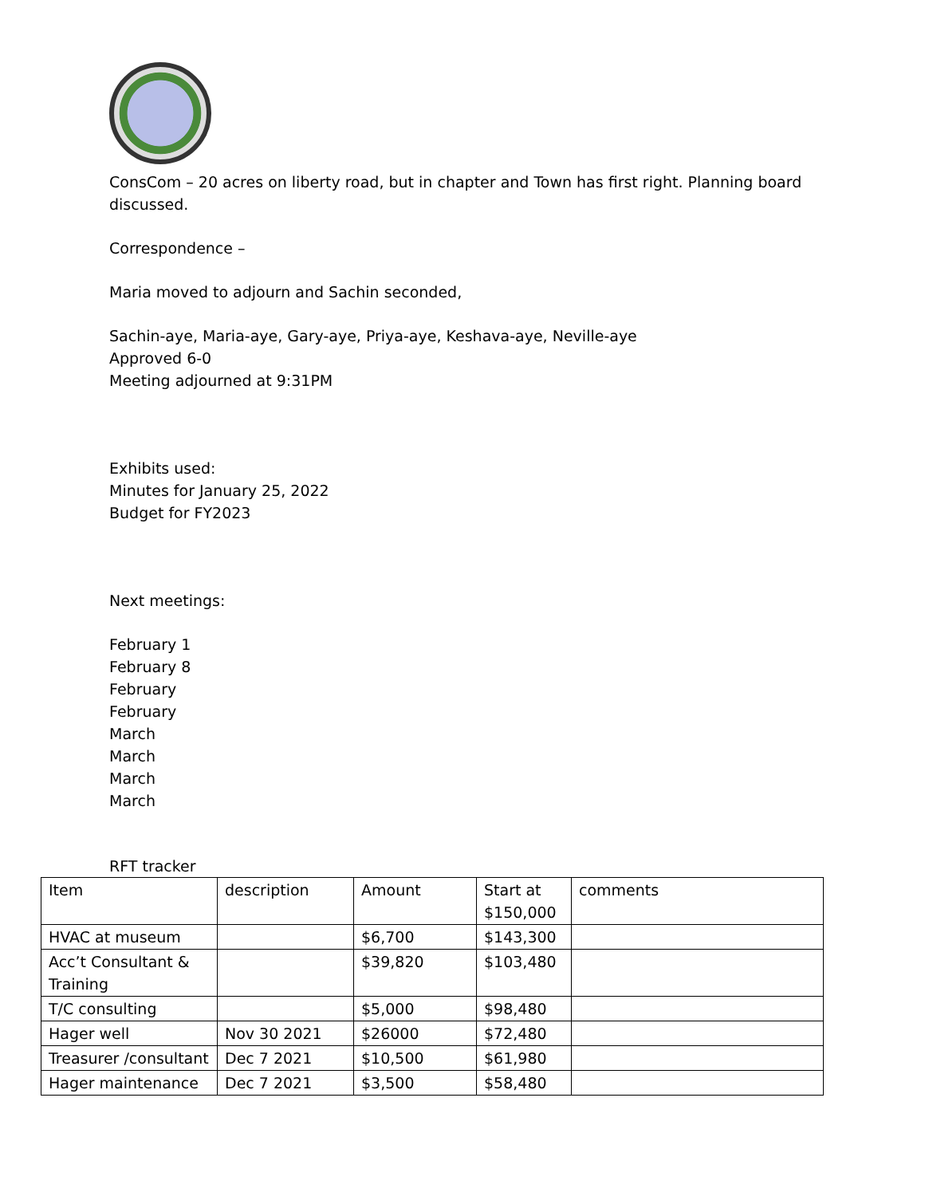ConsCom – 20 acres on liberty road, but in chapter and Town has first right. Planning board discussed.
Correspondence –
Maria moved to adjourn and Sachin seconded,
Sachin-aye, Maria-aye, Gary-aye, Priya-aye, Keshava-aye, Neville-aye
Approved 6-0
Meeting adjourned at 9:31PM
Exhibits used:
Minutes for January 25, 2022
Budget for FY2023
Next meetings:
February 1
February 8
February
February
March
March
March
March
RFT tracker
| Item | description | Amount | Start at $150,000 | comments |
| HVAC at museum | | $6,700 | $143,300 | |
| Acc’t Consultant & Training | | $39,820 | $103,480 | |
| T/C consulting | | $5,000 | $98,480 | |
| Hager well | Nov 30 2021 | $26000 | $72,480 | |
| Treasurer /consultant | Dec 7 2021 | $10,500 | $61,980 | |
| Hager maintenance | Dec 7 2021 | $3,500 | $58,480 | |